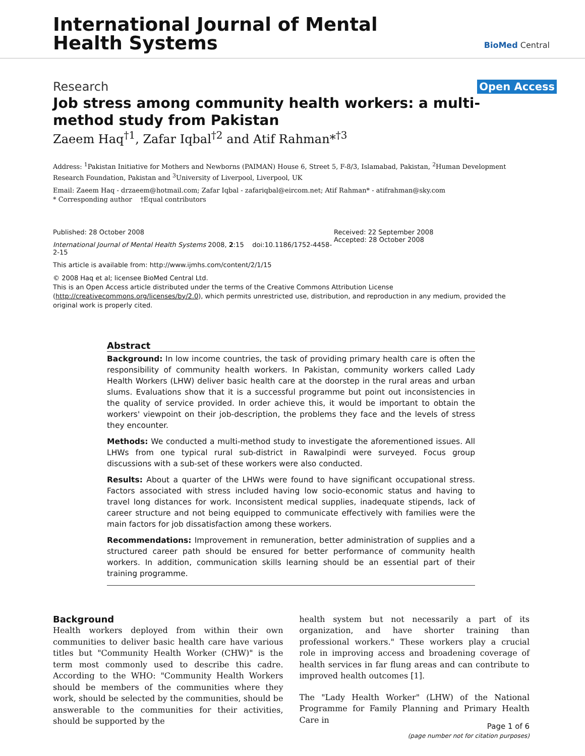International Journal of Mental
Health Systems
BioMed Central
Research Open Access
Job stress among community health workers: a multi-method study from Pakistan
Zaeem Haq<sup>†1</sup>, Zafar Iqbal<sup>†2</sup> and Atif Rahman*<sup>†3</sup>
Address: <sup>1</sup>Pakistan Initiative for Mothers and Newborns (PAIMAN) House 6, Street 5, F-8/3, Islamabad, Pakistan, <sup>2</sup>Human Development Research Foundation, Pakistan and <sup>3</sup>University of Liverpool, Liverpool, UK
Email: Zaeem Haq - drzaeem@hotmail.com; Zafar Iqbal - zafariqbal@eircom.net; Atif Rahman* - atifrahman@sky.com
* Corresponding author †Equal contributors
Published: 28 October 2008
International Journal of Mental Health Systems 2008, 2:15 doi:10.1186/1752-4458-2-15
This article is available from: http://www.ijmhs.com/content/2/1/15
Received: 22 September 2008
Accepted: 28 October 2008
© 2008 Haq et al; licensee BioMed Central Ltd.
This is an Open Access article distributed under the terms of the Creative Commons Attribution License (http://creativecommons.org/licenses/by/2.0), which permits unrestricted use, distribution, and reproduction in any medium, provided the original work is properly cited.
Abstract
Background: In low income countries, the task of providing primary health care is often the responsibility of community health workers. In Pakistan, community workers called Lady Health Workers (LHW) deliver basic health care at the doorstep in the rural areas and urban slums. Evaluations show that it is a successful programme but point out inconsistencies in the quality of service provided. In order achieve this, it would be important to obtain the workers' viewpoint on their job-description, the problems they face and the levels of stress they encounter.
Methods: We conducted a multi-method study to investigate the aforementioned issues. All LHWs from one typical rural sub-district in Rawalpindi were surveyed. Focus group discussions with a sub-set of these workers were also conducted.
Results: About a quarter of the LHWs were found to have significant occupational stress. Factors associated with stress included having low socio-economic status and having to travel long distances for work. Inconsistent medical supplies, inadequate stipends, lack of career structure and not being equipped to communicate effectively with families were the main factors for job dissatisfaction among these workers.
Recommendations: Improvement in remuneration, better administration of supplies and a structured career path should be ensured for better performance of community health workers. In addition, communication skills learning should be an essential part of their training programme.
Background
Health workers deployed from within their own communities to deliver basic health care have various titles but "Community Health Worker (CHW)" is the term most commonly used to describe this cadre. According to the WHO: "Community Health Workers should be members of the communities where they work, should be selected by the communities, should be answerable to the communities for their activities, should be supported by the
health system but not necessarily a part of its organization, and have shorter training than professional workers." These workers play a crucial role in improving access and broadening coverage of health services in far flung areas and can contribute to improved health outcomes [1].
The "Lady Health Worker" (LHW) of the National Programme for Family Planning and Primary Health Care in
Page 1 of 6
(page number not for citation purposes)